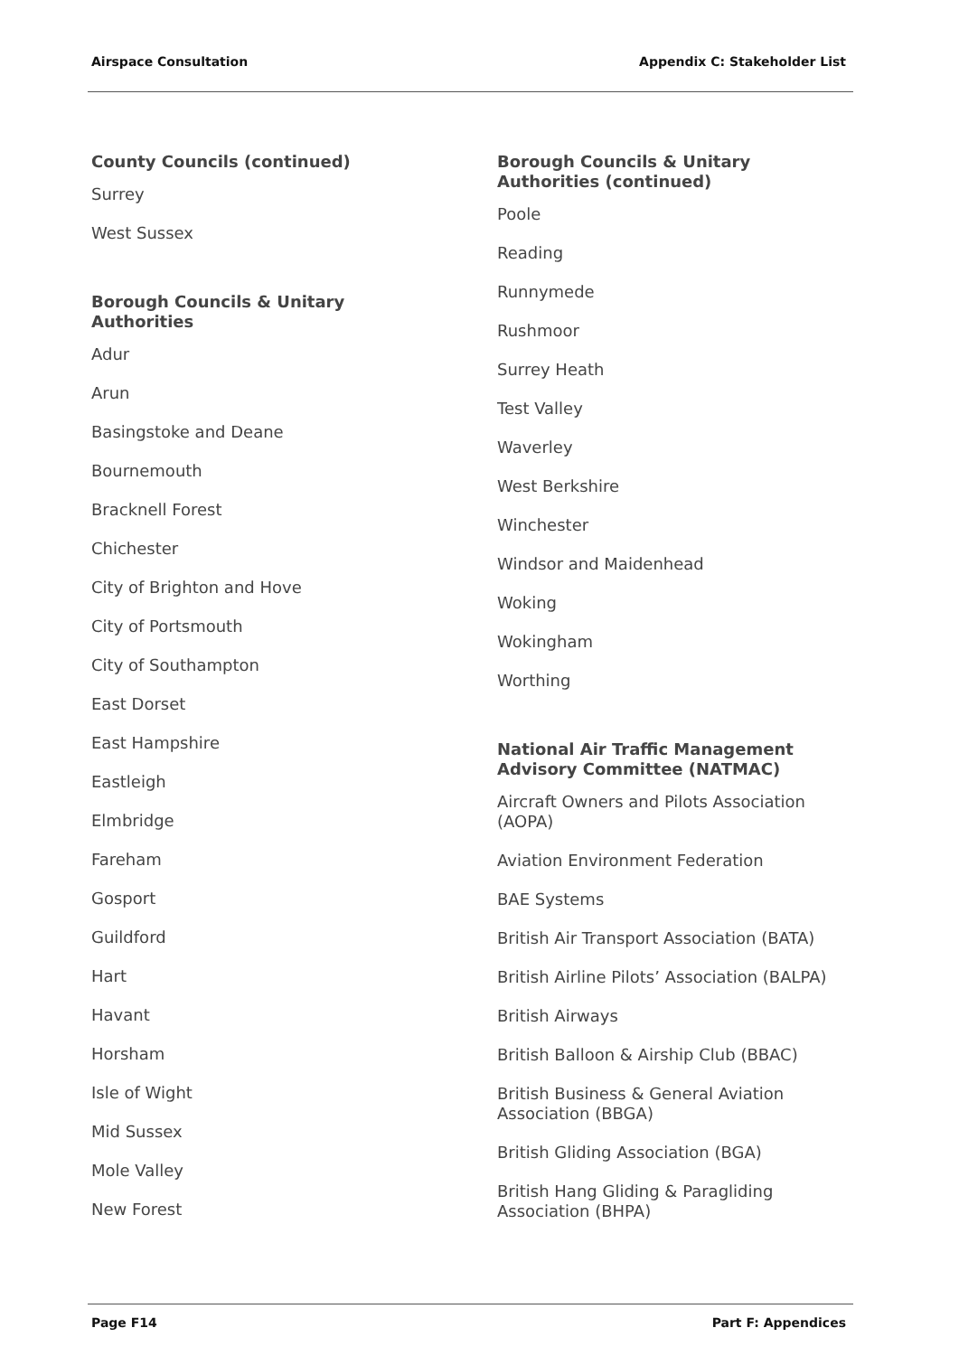Airspace Consultation Appendix C: Stakeholder List
County Councils (continued)
Surrey
West Sussex
Borough Councils & Unitary
Authorities
Adur
Arun
Basingstoke and Deane
Bournemouth
Bracknell Forest
Chichester
City of Brighton and Hove
City of Portsmouth
City of Southampton
East Dorset
East Hampshire
Eastleigh
Elmbridge
Fareham
Gosport
Guildford
Hart
Havant
Horsham
Isle of Wight
Mid Sussex
Mole Valley
New Forest
Borough Councils & Unitary
Authorities (continued)
Poole
Reading
Runnymede
Rushmoor
Surrey Heath
Test Valley
Waverley
West Berkshire
Winchester
Windsor and Maidenhead
Woking
Wokingham
Worthing
National Air Traffic Management
Advisory Committee (NATMAC)
Aircraft Owners and Pilots Association (AOPA)
Aviation Environment Federation
BAE Systems
British Air Transport Association (BATA)
British Airline Pilots’ Association (BALPA)
British Airways
British Balloon & Airship Club (BBAC)
British Business & General Aviation Association (BBGA)
British Gliding Association (BGA)
British Hang Gliding & Paragliding Association (BHPA)
Page F14 Part F: Appendices